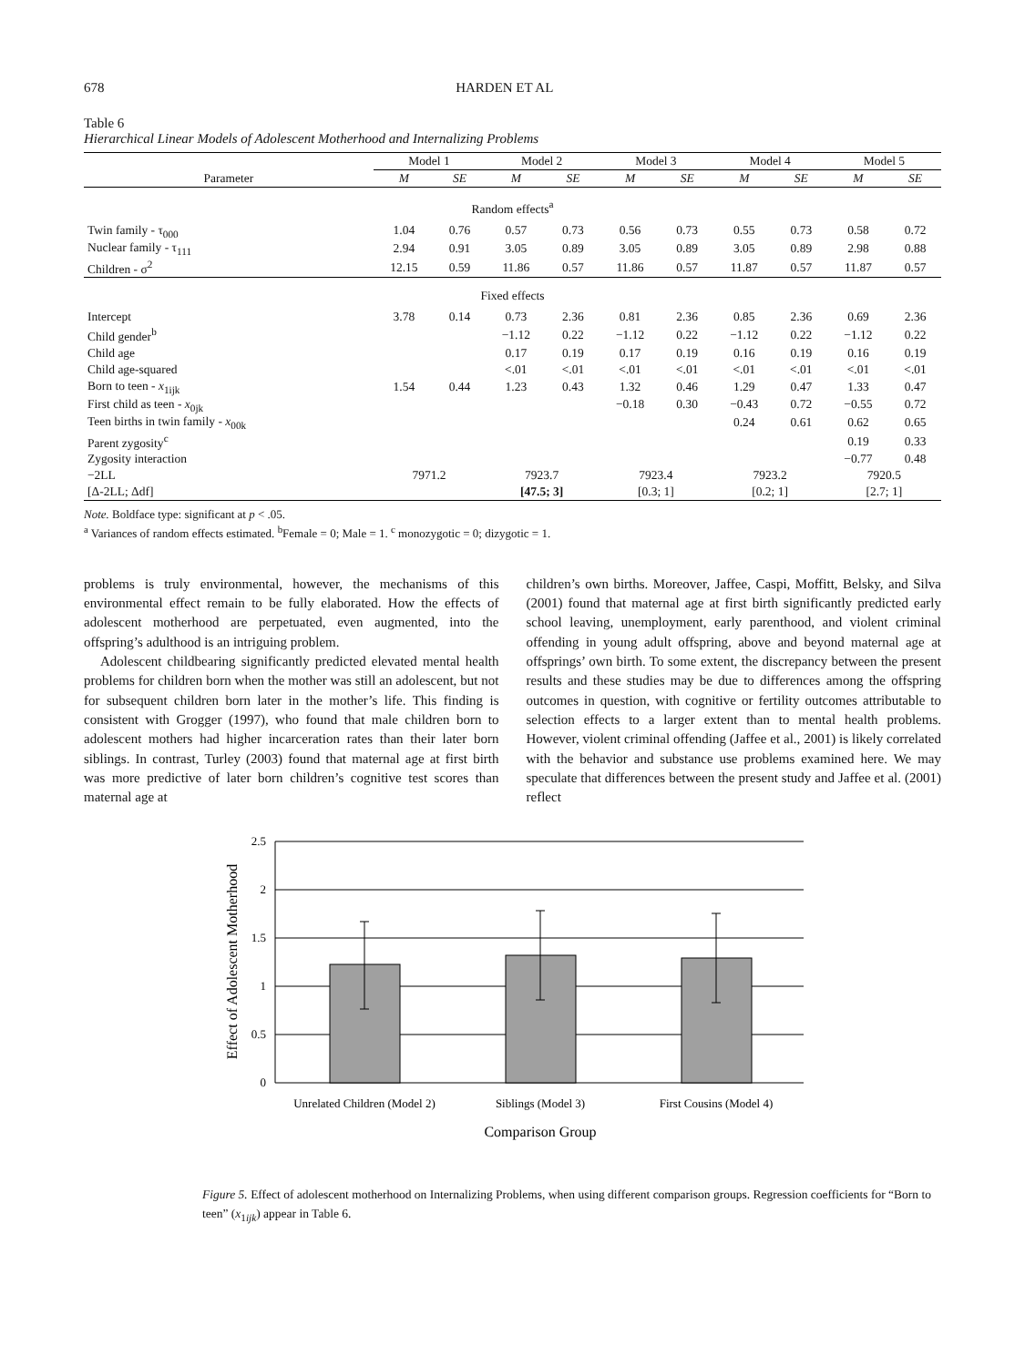678 HARDEN ET AL
Table 6
Hierarchical Linear Models of Adolescent Motherhood and Internalizing Problems
| | Model 1 | | Model 2 | | Model 3 | | Model 4 | | Model 5 | |
| --- | --- | --- | --- | --- | --- | --- | --- | --- | --- | --- |
| Parameter | M | SE | M | SE | M | SE | M | SE | M | SE |
| Random effects<sup>a</sup> | | | | | | | | | | |
| Twin family - τ<sub>000</sub> | 1.04 | 0.76 | 0.57 | 0.73 | 0.56 | 0.73 | 0.55 | 0.73 | 0.58 | 0.72 |
| Nuclear family - τ<sub>111</sub> | 2.94 | 0.91 | 3.05 | 0.89 | 3.05 | 0.89 | 3.05 | 0.89 | 2.98 | 0.88 |
| Children - σ<sup>2</sup> | 12.15 | 0.59 | 11.86 | 0.57 | 11.86 | 0.57 | 11.87 | 0.57 | 11.87 | 0.57 |
| Fixed effects | | | | | | | | | | |
| Intercept | 3.78 | 0.14 | 0.73 | 2.36 | 0.81 | 2.36 | 0.85 | 2.36 | 0.69 | 2.36 |
| Child gender<sup>b</sup> | | | −1.12 | 0.22 | −1.12 | 0.22 | −1.12 | 0.22 | −1.12 | 0.22 |
| Child age | | | 0.17 | 0.19 | 0.17 | 0.19 | 0.16 | 0.19 | 0.16 | 0.19 |
| Child age-squared | | | <.01 | <.01 | <.01 | <.01 | <.01 | <.01 | <.01 | <.01 |
| Born to teen - x<sub>1ijk</sub> | 1.54 | 0.44 | 1.23 | 0.43 | 1.32 | 0.46 | 1.29 | 0.47 | 1.33 | 0.47 |
| First child as teen - x<sub>0jk</sub> | | | | | −0.18 | 0.30 | −0.43 | 0.72 | −0.55 | 0.72 |
| Teen births in twin family - x<sub>00k</sub> | | | | | | | 0.24 | 0.61 | 0.62 | 0.65 |
| Parent zygosity<sup>c</sup> | | | | | | | | | 0.19 | 0.33 |
| Zygosity interaction | | | | | | | | | −0.77 | 0.48 |
| −2LL | 7971.2 | | 7923.7 | | 7923.4 | | 7923.2 | | 7920.5 | |
| [Δ-2LL; Δdf] | | | [47.5; 3] | | [0.3; 1] | | [0.2; 1] | | [2.7; 1] | |
Note. Boldface type: significant at p < .05.
<sup>a</sup> Variances of random effects estimated. <sup>b</sup>Female = 0; Male = 1. <sup>c</sup> monozygotic = 0; dizygotic = 1.
problems is truly environmental, however, the mechanisms of this environmental effect remain to be fully elaborated. How the effects of adolescent motherhood are perpetuated, even augmented, into the offspring’s adulthood is an intriguing problem.
Adolescent childbearing significantly predicted elevated mental health problems for children born when the mother was still an adolescent, but not for subsequent children born later in the mother’s life. This finding is consistent with Grogger (1997), who found that male children born to adolescent mothers had higher incarceration rates than their later born siblings. In contrast, Turley (2003) found that maternal age at first birth was more predictive of later born children’s cognitive test scores than maternal age at
children’s own births. Moreover, Jaffee, Caspi, Moffitt, Belsky, and Silva (2001) found that maternal age at first birth significantly predicted early school leaving, unemployment, early parenthood, and violent criminal offending in young adult offspring, above and beyond maternal age at offsprings’ own birth. To some extent, the discrepancy between the present results and these studies may be due to differences among the offspring outcomes in question, with cognitive or fertility outcomes attributable to selection effects to a larger extent than to mental health problems. However, violent criminal offending (Jaffee et al., 2001) is likely correlated with the behavior and substance use problems examined here. We may speculate that differences between the present study and Jaffee et al. (2001) reflect
2.5
2
1.5
1
0.5
0
Unrelated Children (Model 2)
Siblings (Model 3)
First Cousins (Model 4)
Comparison Group
Effect of Adolescent Motherhood
Figure 5. Effect of adolescent motherhood on Internalizing Problems, when using different comparison groups. Regression coefficients for “Born to teen” (x<sub>1ijk</sub>) appear in Table 6.